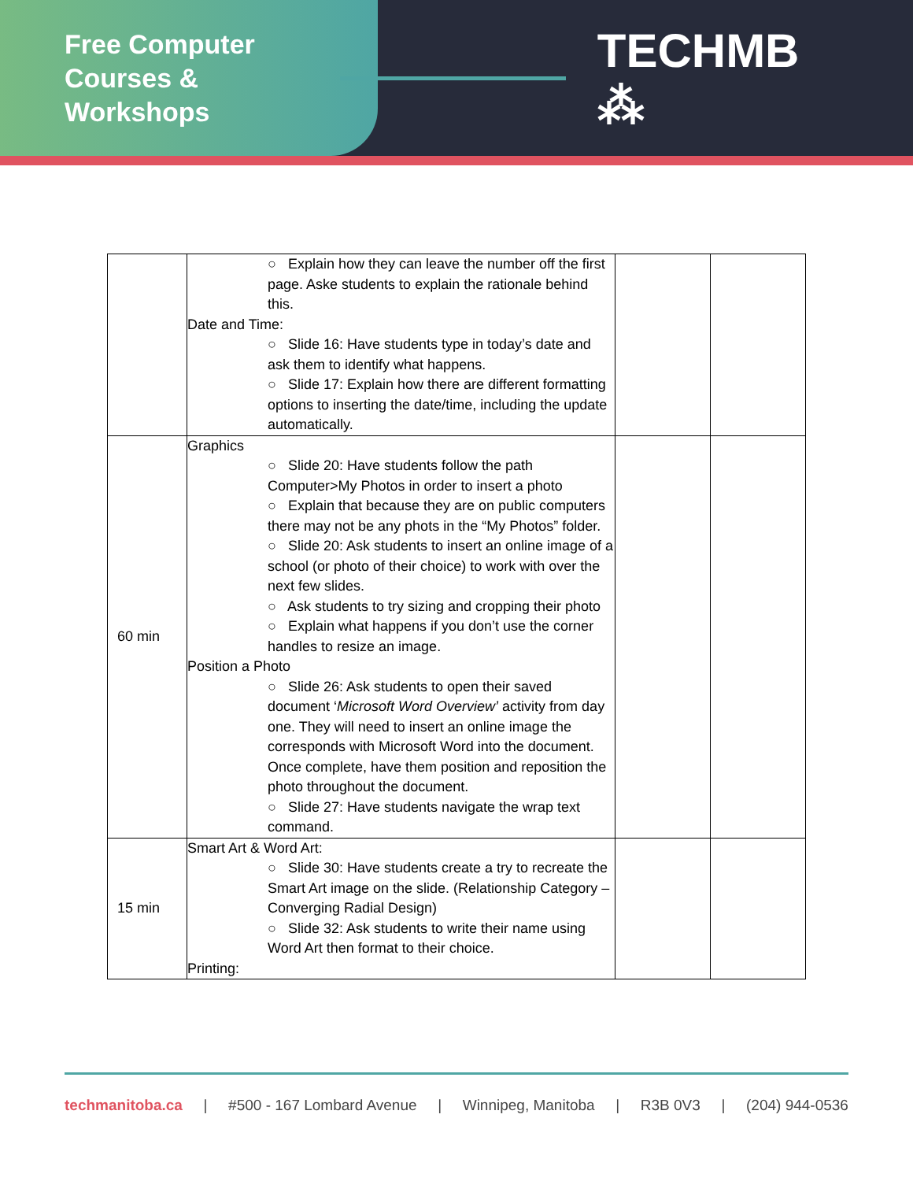Free Computer
Courses & Workshops
TECHMB ⁂
| | ○ Explain how they can leave the number off the first page. Aske students to explain the rationale behind this. Date and Time: ○ Slide 16: Have students type in today’s date and ask them to identify what happens. ○ Slide 17: Explain how there are different formatting options to inserting the date/time, including the update automatically. | | |
| 60 min | Graphics ○ Slide 20: Have students follow the path Computer>My Photos in order to insert a photo ○ Explain that because they are on public computers there may not be any phots in the “My Photos” folder. ○ Slide 20: Ask students to insert an online image of a school (or photo of their choice) to work with over the next few slides. ○ Ask students to try sizing and cropping their photo ○ Explain what happens if you don’t use the corner handles to resize an image. Position a Photo ○ Slide 26: Ask students to open their saved document ‘ Microsoft Word Overview’ activity from day one. They will need to insert an online image the corresponds with Microsoft Word into the document. Once complete, have them position and reposition the photo throughout the document. ○ Slide 27: Have students navigate the wrap text command. | | |
| 15 min | Smart Art & Word Art: ○ Slide 30: Have students create a try to recreate the Smart Art image on the slide. (Relationship Category – Converging Radial Design) ○ Slide 32: Ask students to write their name using Word Art then format to their choice. Printing: | | |
techmanitoba.ca | #500 - 167 Lombard Avenue | Winnipeg, Manitoba | R3B 0V3 | (204) 944-0536